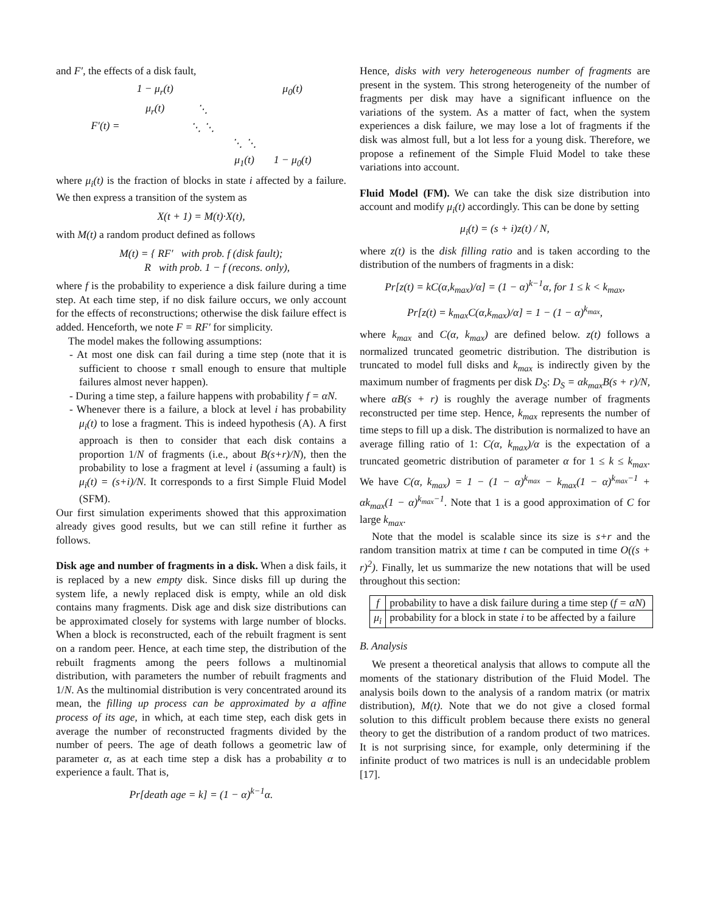and F′, the effects of a disk fault,
| F′(t) = | 1 − μ<sub>r</sub>(t) | | | μ<sub>0</sub>(t) |
| | μ<sub>r</sub>(t) | ⋱ | | |
| | | ⋱ ⋱ | | |
| | | | ⋱ ⋱ | |
| | | | μ<sub>1</sub>(t) | 1 − μ<sub>0</sub>(t) |
where μ<sub>i</sub>(t) is the fraction of blocks in state i affected by a failure. We then express a transition of the system as
X(t + 1) = M(t)·X(t),
with M(t) a random product defined as follows
M(t) = { RF′ with prob. f (disk fault);
R with prob. 1 − f (recons. only),
where f is the probability to experience a disk failure during a time step. At each time step, if no disk failure occurs, we only account for the effects of reconstructions; otherwise the disk failure effect is added. Henceforth, we note F = RF′ for simplicity.
The model makes the following assumptions:
- At most one disk can fail during a time step (note that it is sufficient to choose τ small enough to ensure that multiple failures almost never happen).
- During a time step, a failure happens with probability f = αN.
- Whenever there is a failure, a block at level i has probability μ<sub>i</sub>(t) to lose a fragment. This is indeed hypothesis (A). A first approach is then to consider that each disk contains a proportion 1/N of fragments (i.e., about B(s+r)/N), then the probability to lose a fragment at level i (assuming a fault) is μ<sub>i</sub>(t) = (s+i)/N. It corresponds to a first Simple Fluid Model (SFM).
Our first simulation experiments showed that this approximation already gives good results, but we can still refine it further as follows.
Disk age and number of fragments in a disk. When a disk fails, it is replaced by a new empty disk. Since disks fill up during the system life, a newly replaced disk is empty, while an old disk contains many fragments. Disk age and disk size distributions can be approximated closely for systems with large number of blocks. When a block is reconstructed, each of the rebuilt fragment is sent on a random peer. Hence, at each time step, the distribution of the rebuilt fragments among the peers follows a multinomial distribution, with parameters the number of rebuilt fragments and 1/N. As the multinomial distribution is very concentrated around its mean, the filling up process can be approximated by a affine process of its age, in which, at each time step, each disk gets in average the number of reconstructed fragments divided by the number of peers. The age of death follows a geometric law of parameter α, as at each time step a disk has a probability α to experience a fault. That is,
Pr[death age = k] = (1 − α)<sup>k−1</sup>α.
Hence, disks with very heterogeneous number of fragments are present in the system. This strong heterogeneity of the number of fragments per disk may have a significant influence on the variations of the system. As a matter of fact, when the system experiences a disk failure, we may lose a lot of fragments if the disk was almost full, but a lot less for a young disk. Therefore, we propose a refinement of the Simple Fluid Model to take these variations into account.
Fluid Model (FM). We can take the disk size distribution into account and modify μ<sub>i</sub>(t) accordingly. This can be done by setting
μ<sub>i</sub>(t) = (s + i)z(t) / N,
where z(t) is the disk filling ratio and is taken according to the distribution of the numbers of fragments in a disk:
Pr[z(t) = kC(α,k<sub>max</sub>)/α] = (1 − α)<sup>k−1</sup>α, for 1 ≤ k < k<sub>max</sub>,
Pr[z(t) = k<sub>max</sub>C(α,k<sub>max</sub>)/α] = 1 − (1 − α)<sup>k<sub>max</sub></sup>,
where k<sub>max</sub> and C(α, k<sub>max</sub>) are defined below. z(t) follows a normalized truncated geometric distribution. The distribution is truncated to model full disks and k<sub>max</sub> is indirectly given by the maximum number of fragments per disk D<sub>S</sub>: D<sub>S</sub> = αk<sub>max</sub>B(s + r)/N, where αB(s + r) is roughly the average number of fragments reconstructed per time step. Hence, k<sub>max</sub> represents the number of time steps to fill up a disk. The distribution is normalized to have an average filling ratio of 1: C(α, k<sub>max</sub>)/α is the expectation of a truncated geometric distribution of parameter α for 1 ≤ k ≤ k<sub>max</sub>. We have C(α, k<sub>max</sub>) = 1 − (1 − α)<sup>k<sub>max</sub></sup> − k<sub>max</sub>(1 − α)<sup>k<sub>max</sub>−1</sup> + αk<sub>max</sub>(1 − α)<sup>k<sub>max</sub>−1</sup>. Note that 1 is a good approximation of C for large k<sub>max</sub>.
Note that the model is scalable since its size is s+r and the random transition matrix at time t can be computed in time O((s + r)<sup>2</sup>). Finally, let us summarize the new notations that will be used throughout this section:
| f | probability to have a disk failure during a time step ( f = αN ) |
| μ<sub>i</sub> | probability for a block in state i to be affected by a failure |
B. Analysis
We present a theoretical analysis that allows to compute all the moments of the stationary distribution of the Fluid Model. The analysis boils down to the analysis of a random matrix (or matrix distribution), M(t). Note that we do not give a closed formal solution to this difficult problem because there exists no general theory to get the distribution of a random product of two matrices. It is not surprising since, for example, only determining if the infinite product of two matrices is null is an undecidable problem [17].